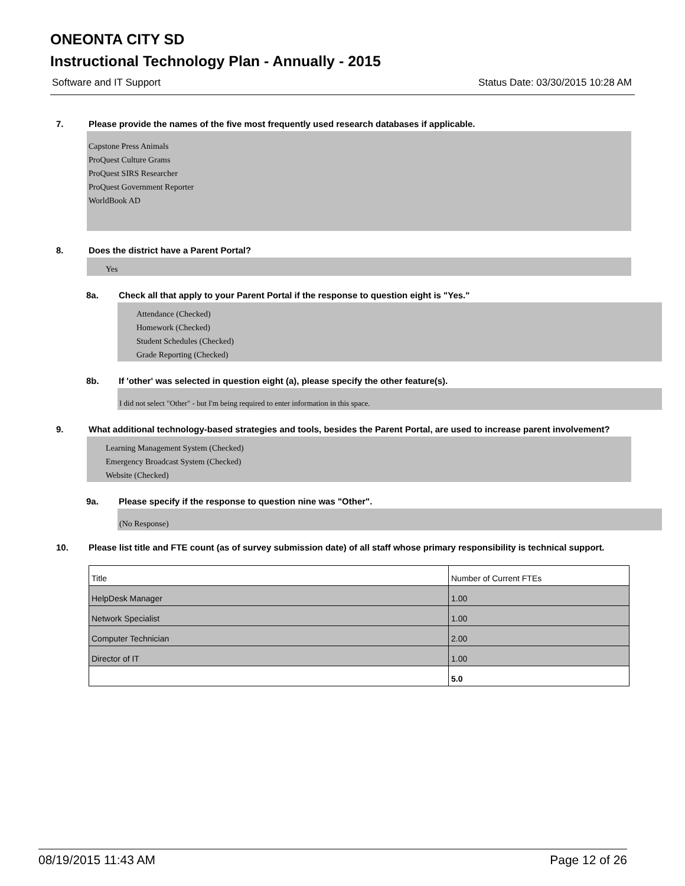ONEONTA CITY SD
Instructional Technology Plan - Annually - 2015
Software and IT Support Status Date: 03/30/2015 10:28 AM
7. Please provide the names of the five most frequently used research databases if applicable.
Capstone Press Animals
ProQuest Culture Grams
ProQuest SIRS Researcher
ProQuest Government Reporter
WorldBook AD
8. Does the district have a Parent Portal?
Yes
8a. Check all that apply to your Parent Portal if the response to question eight is "Yes."
Attendance (Checked)
Homework (Checked)
Student Schedules (Checked)
Grade Reporting (Checked)
8b. If 'other' was selected in question eight (a), please specify the other feature(s).
I did not select "Other" - but I'm being required to enter information in this space.
9. What additional technology-based strategies and tools, besides the Parent Portal, are used to increase parent involvement?
Learning Management System (Checked)
Emergency Broadcast System (Checked)
Website (Checked)
9a. Please specify if the response to question nine was "Other".
(No Response)
10. Please list title and FTE count (as of survey submission date) of all staff whose primary responsibility is technical support.
| Title | Number of Current FTEs |
| HelpDesk Manager | 1.00 |
| Network Specialist | 1.00 |
| Computer Technician | 2.00 |
| Director of IT | 1.00 |
| | 5.0 |
08/19/2015 11:43 AM Page 12 of 26